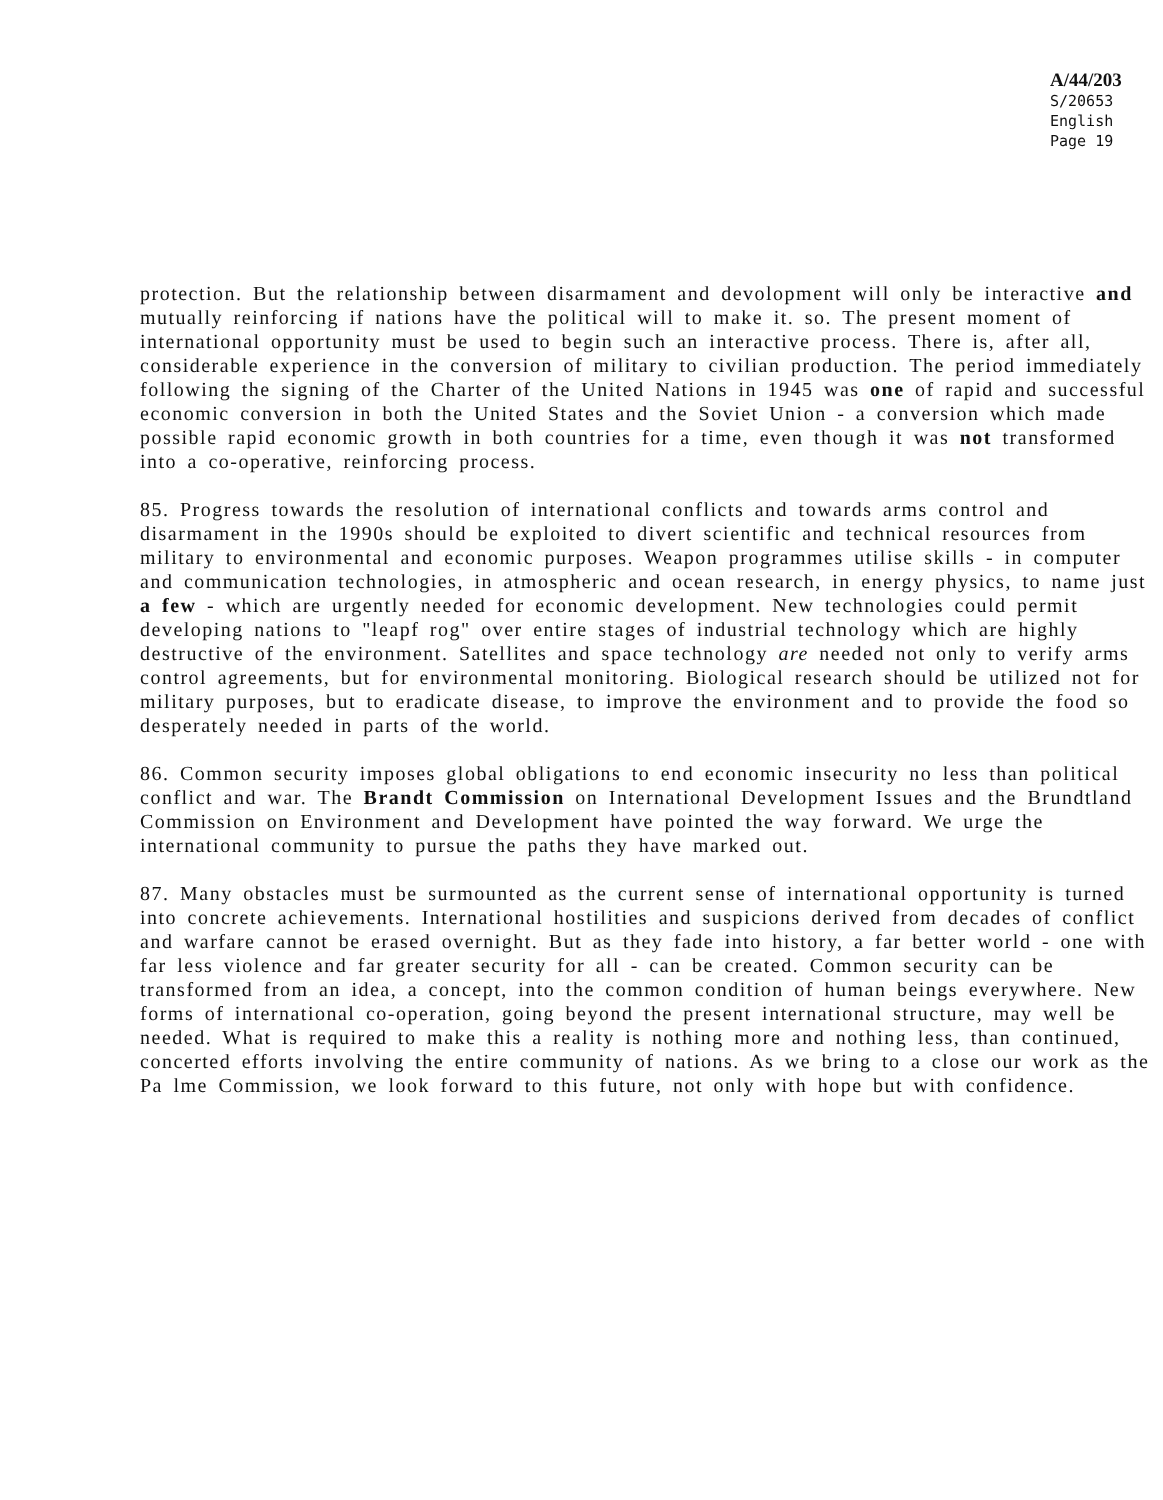A/44/203
S/20653
English
Page 19
protection. But the relationship between disarmament and devolopment will only be interactive and mutually reinforcing if nations have the political will to make it. so. The present moment of international opportunity must be used to begin such an interactive process. There is, after all, considerable experience in the conversion of military to civilian production. The period immediately following the signing of the Charter of the United Nations in 1945 was one of rapid and successful economic conversion in both the United States and the Soviet Union - a conversion which made possible rapid economic growth in both countries for a time, even though it was not transformed into a co-operative, reinforcing process.
85. Progress towards the resolution of international conflicts and towards arms control and disarmament in the 1990s should be exploited to divert scientific and technical resources from military to environmental and economic purposes. Weapon programmes utilise skills - in computer and communication technologies, in atmospheric and ocean research, in energy physics, to name just a few - which are urgently needed for economic development. New technologies could permit developing nations to "leapf rog" over entire stages of industrial technology which are highly destructive of the environment. Satellites and space technology are needed not only to verify arms control agreements, but for environmental monitoring. Biological research should be utilized not for military purposes, but to eradicate disease, to improve the environment and to provide the food so desperately needed in parts of the world.
86. Common security imposes global obligations to end economic insecurity no less than political conflict and war. The Brandt Commission on International Development Issues and the Brundtland Commission on Environment and Development have pointed the way forward. We urge the international community to pursue the paths they have marked out.
87. Many obstacles must be surmounted as the current sense of international opportunity is turned into concrete achievements. International hostilities and suspicions derived from decades of conflict and warfare cannot be erased overnight. But as they fade into history, a far better world - one with far less violence and far greater security for all - can be created. Common security can be transformed from an idea, a concept, into the common condition of human beings everywhere. New forms of international co-operation, going beyond the present international structure, may well be needed. What is required to make this a reality is nothing more and nothing less, than continued, concerted efforts involving the entire community of nations. As we bring to a close our work as the Pa lme Commission, we look forward to this future, not only with hope but with confidence.